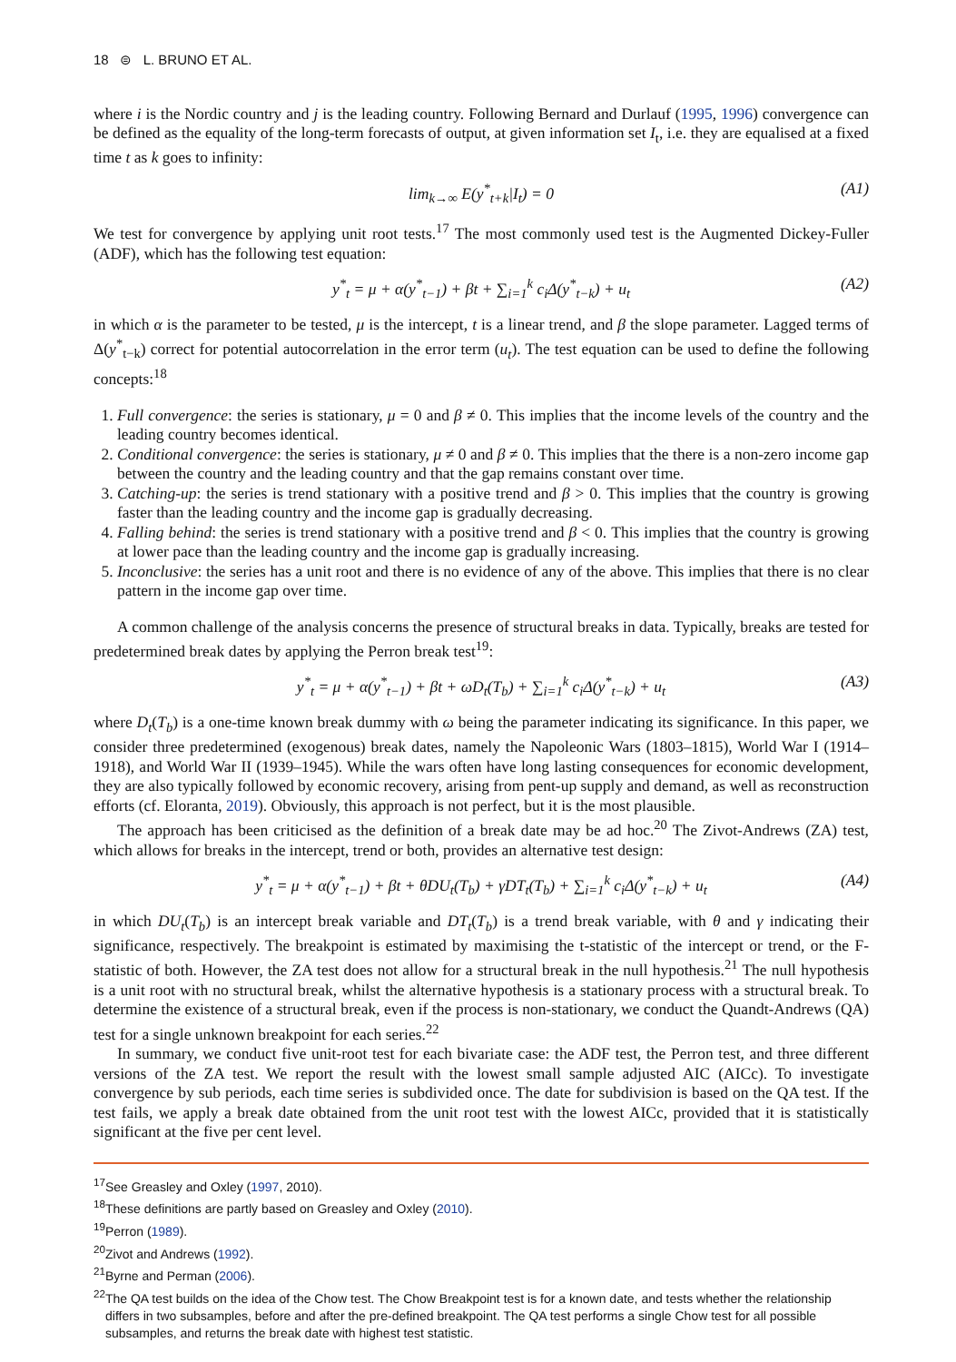18 ⊜ L. BRUNO ET AL.
where i is the Nordic country and j is the leading country. Following Bernard and Durlauf (1995, 1996) convergence can be defined as the equality of the long-term forecasts of output, at given information set I<sub>t</sub>, i.e. they are equalised at a fixed time t as k goes to infinity:
lim<sub>k→∞</sub> E(y<sup>*</sup><sub>t+k</sub>|I<sub>t</sub>) = 0 (A1)
We test for convergence by applying unit root tests.<sup>17</sup> The most commonly used test is the Augmented Dickey-Fuller (ADF), which has the following test equation:
y<sup>*</sup><sub>t</sub> = μ + α(y<sup>*</sup><sub>t−1</sub>) + βt + ∑<sub>i=1</sub><sup>k</sup> c<sub>i</sub>Δ(y<sup>*</sup><sub>t−k</sub>) + u<sub>t</sub> (A2)
in which α is the parameter to be tested, μ is the intercept, t is a linear trend, and β the slope parameter. Lagged terms of Δ(y<sup>*</sup><sub>t−k</sub>) correct for potential autocorrelation in the error term (u<sub>t</sub>). The test equation can be used to define the following concepts:<sup>18</sup>
1. Full convergence: the series is stationary, μ = 0 and β ≠ 0. This implies that the income levels of the country and the leading country becomes identical.
2. Conditional convergence: the series is stationary, μ ≠ 0 and β ≠ 0. This implies that the there is a non-zero income gap between the country and the leading country and that the gap remains constant over time.
3. Catching-up: the series is trend stationary with a positive trend and β > 0. This implies that the country is growing faster than the leading country and the income gap is gradually decreasing.
4. Falling behind: the series is trend stationary with a positive trend and β < 0. This implies that the country is growing at lower pace than the leading country and the income gap is gradually increasing.
5. Inconclusive: the series has a unit root and there is no evidence of any of the above. This implies that there is no clear pattern in the income gap over time.
A common challenge of the analysis concerns the presence of structural breaks in data. Typically, breaks are tested for predetermined break dates by applying the Perron break test<sup>19</sup>:
y<sup>*</sup><sub>t</sub> = μ + α(y<sup>*</sup><sub>t−1</sub>) + βt + ωD<sub>t</sub>(T<sub>b</sub>) + ∑<sub>i=1</sub><sup>k</sup> c<sub>i</sub>Δ(y<sup>*</sup><sub>t−k</sub>) + u<sub>t</sub> (A3)
where D<sub>t</sub>(T<sub>b</sub>) is a one-time known break dummy with ω being the parameter indicating its significance. In this paper, we consider three predetermined (exogenous) break dates, namely the Napoleonic Wars (1803–1815), World War I (1914–1918), and World War II (1939–1945). While the wars often have long lasting consequences for economic development, they are also typically followed by economic recovery, arising from pent-up supply and demand, as well as reconstruction efforts (cf. Eloranta, 2019). Obviously, this approach is not perfect, but it is the most plausible.
The approach has been criticised as the definition of a break date may be ad hoc.<sup>20</sup> The Zivot-Andrews (ZA) test, which allows for breaks in the intercept, trend or both, provides an alternative test design:
y<sup>*</sup><sub>t</sub> = μ + α(y<sup>*</sup><sub>t−1</sub>) + βt + θDU<sub>t</sub>(T<sub>b</sub>) + γDT<sub>t</sub>(T<sub>b</sub>) + ∑<sub>i=1</sub><sup>k</sup> c<sub>i</sub>Δ(y<sup>*</sup><sub>t−k</sub>) + u<sub>t</sub> (A4)
in which DU<sub>t</sub>(T<sub>b</sub>) is an intercept break variable and DT<sub>t</sub>(T<sub>b</sub>) is a trend break variable, with θ and γ indicating their significance, respectively. The breakpoint is estimated by maximising the t-statistic of the intercept or trend, or the F-statistic of both. However, the ZA test does not allow for a structural break in the null hypothesis.<sup>21</sup> The null hypothesis is a unit root with no structural break, whilst the alternative hypothesis is a stationary process with a structural break. To determine the existence of a structural break, even if the process is non-stationary, we conduct the Quandt-Andrews (QA) test for a single unknown breakpoint for each series.<sup>22</sup>
In summary, we conduct five unit-root test for each bivariate case: the ADF test, the Perron test, and three different versions of the ZA test. We report the result with the lowest small sample adjusted AIC (AICc). To investigate convergence by sub periods, each time series is subdivided once. The date for subdivision is based on the QA test. If the test fails, we apply a break date obtained from the unit root test with the lowest AICc, provided that it is statistically significant at the five per cent level.
<sup>17</sup> See Greasley and Oxley (1997, 2010).
<sup>18</sup> These definitions are partly based on Greasley and Oxley (2010).
<sup>19</sup> Perron (1989).
<sup>20</sup> Zivot and Andrews (1992).
<sup>21</sup> Byrne and Perman (2006).
<sup>22</sup> The QA test builds on the idea of the Chow test. The Chow Breakpoint test is for a known date, and tests whether the relationship differs in two subsamples, before and after the pre-defined breakpoint. The QA test performs a single Chow test for all possible subsamples, and returns the break date with highest test statistic.